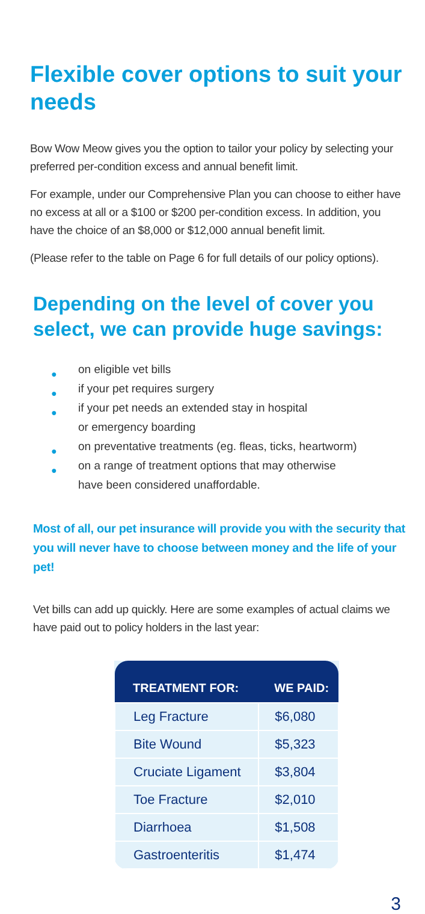Flexible cover options to suit your needs
Bow Wow Meow gives you the option to tailor your policy by selecting your preferred per-condition excess and annual benefit limit.
For example, under our Comprehensive Plan you can choose to either have no excess at all or a $100 or $200 per-condition excess. In addition, you have the choice of an $8,000 or $12,000 annual benefit limit.
(Please refer to the table on Page 6 for full details of our policy options).
Depending on the level of cover you select, we can provide huge savings:
● on eligible vet bills
● if your pet requires surgery
● if your pet needs an extended stay in hospital
or emergency boarding
● on preventative treatments (eg. fleas, ticks, heartworm)
● on a range of treatment options that may otherwise
have been considered unaffordable.
Most of all, our pet insurance will provide you with the security that you will never have to choose between money and the life of your pet!
Vet bills can add up quickly. Here are some examples of actual claims we have paid out to policy holders in the last year:
| TREATMENT FOR: | WE PAID: |
| --- | --- |
| Leg Fracture | $6,080 |
| Bite Wound | $5,323 |
| Cruciate Ligament | $3,804 |
| Toe Fracture | $2,010 |
| Diarrhoea | $1,508 |
| Gastroenteritis | $1,474 |
3